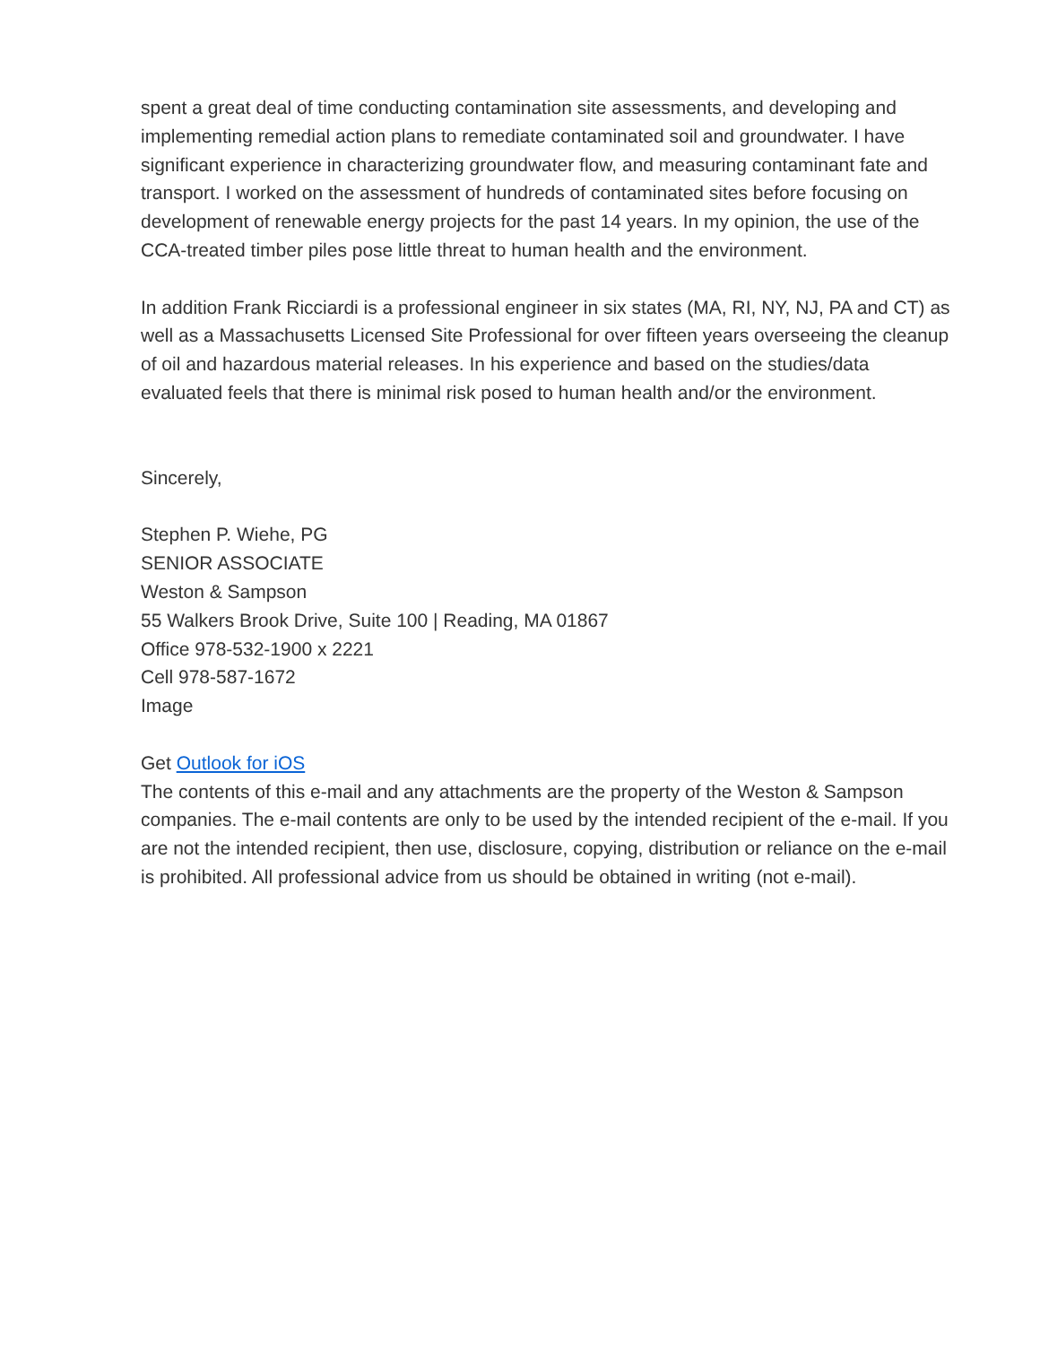spent a great deal of time conducting contamination site assessments, and developing and implementing remedial action plans to remediate contaminated soil and groundwater. I have significant experience in characterizing groundwater flow, and measuring contaminant fate and transport. I worked on the assessment of hundreds of contaminated sites before focusing on development of renewable energy projects for the past 14 years. In my opinion, the use of the CCA-treated timber piles pose little threat to human health and the environment.
In addition Frank Ricciardi is a professional engineer in six states (MA, RI, NY, NJ, PA and CT) as well as a Massachusetts Licensed Site Professional for over fifteen years overseeing the cleanup of oil and hazardous material releases. In his experience and based on the studies/data evaluated feels that there is minimal risk posed to human health and/or the environment.
Sincerely,
Stephen P. Wiehe, PG
SENIOR ASSOCIATE
Weston & Sampson
55 Walkers Brook Drive, Suite 100 | Reading, MA 01867
Office 978-532-1900 x 2221
Cell 978-587-1672
Image
Get Outlook for iOS
The contents of this e-mail and any attachments are the property of the Weston & Sampson companies. The e-mail contents are only to be used by the intended recipient of the e-mail. If you are not the intended recipient, then use, disclosure, copying, distribution or reliance on the e-mail is prohibited. All professional advice from us should be obtained in writing (not e-mail).